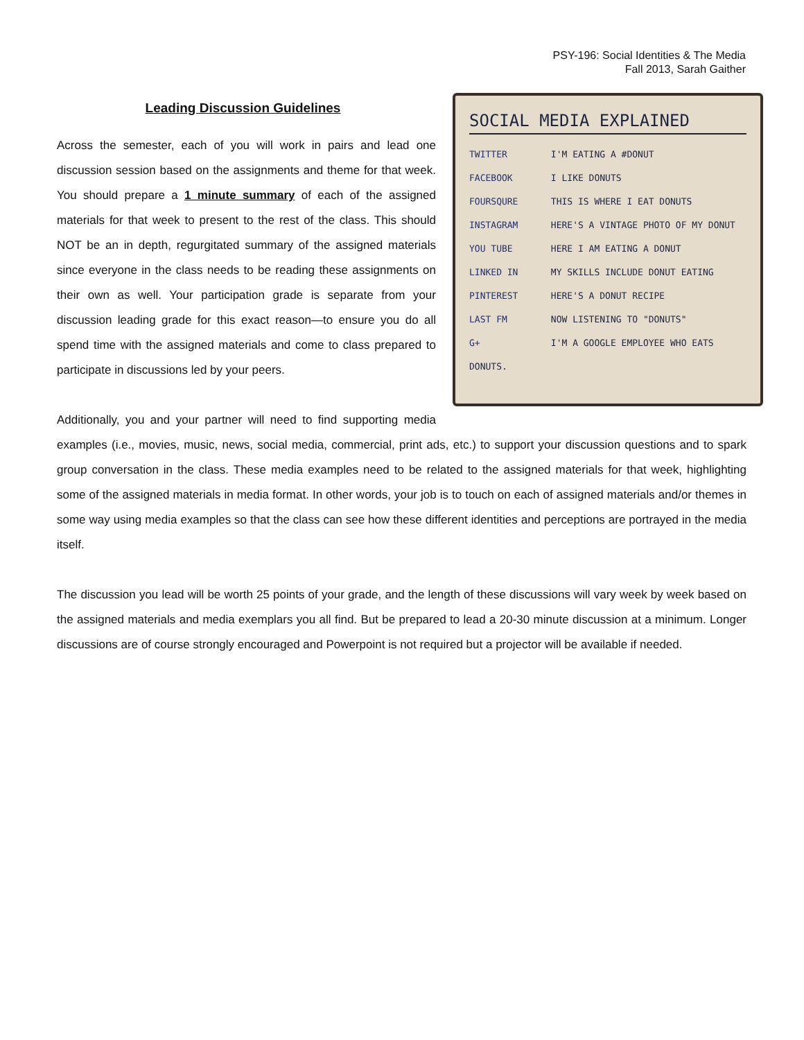PSY-196: Social Identities & The Media
Fall 2013, Sarah Gaither
SOCIAL MEDIA EXPLAINED
TWITTER I'M EATING A #DONUT
FACEBOOK I LIKE DONUTS
FOURSQURE THIS IS WHERE I EAT DONUTS
INSTAGRAM HERE'S A VINTAGE PHOTO OF MY DONUT
YOU TUBE HERE I AM EATING A DONUT
LINKED IN MY SKILLS INCLUDE DONUT EATING
PINTEREST HERE'S A DONUT RECIPE
LAST FM NOW LISTENING TO "DONUTS"
G+ I'M A GOOGLE EMPLOYEE WHO EATS DONUTS.
Leading Discussion Guidelines
Across the semester, each of you will work in pairs and lead one discussion session based on the assignments and theme for that week. You should prepare a 1 minute summary of each of the assigned materials for that week to present to the rest of the class. This should NOT be an in depth, regurgitated summary of the assigned materials since everyone in the class needs to be reading these assignments on their own as well. Your participation grade is separate from your discussion leading grade for this exact reason—to ensure you do all spend time with the assigned materials and come to class prepared to participate in discussions led by your peers.
Additionally, you and your partner will need to find supporting media examples (i.e., movies, music, news, social media, commercial, print ads, etc.) to support your discussion questions and to spark group conversation in the class. These media examples need to be related to the assigned materials for that week, highlighting some of the assigned materials in media format. In other words, your job is to touch on each of assigned materials and/or themes in some way using media examples so that the class can see how these different identities and perceptions are portrayed in the media itself.
The discussion you lead will be worth 25 points of your grade, and the length of these discussions will vary week by week based on the assigned materials and media exemplars you all find. But be prepared to lead a 20-30 minute discussion at a minimum. Longer discussions are of course strongly encouraged and Powerpoint is not required but a projector will be available if needed.